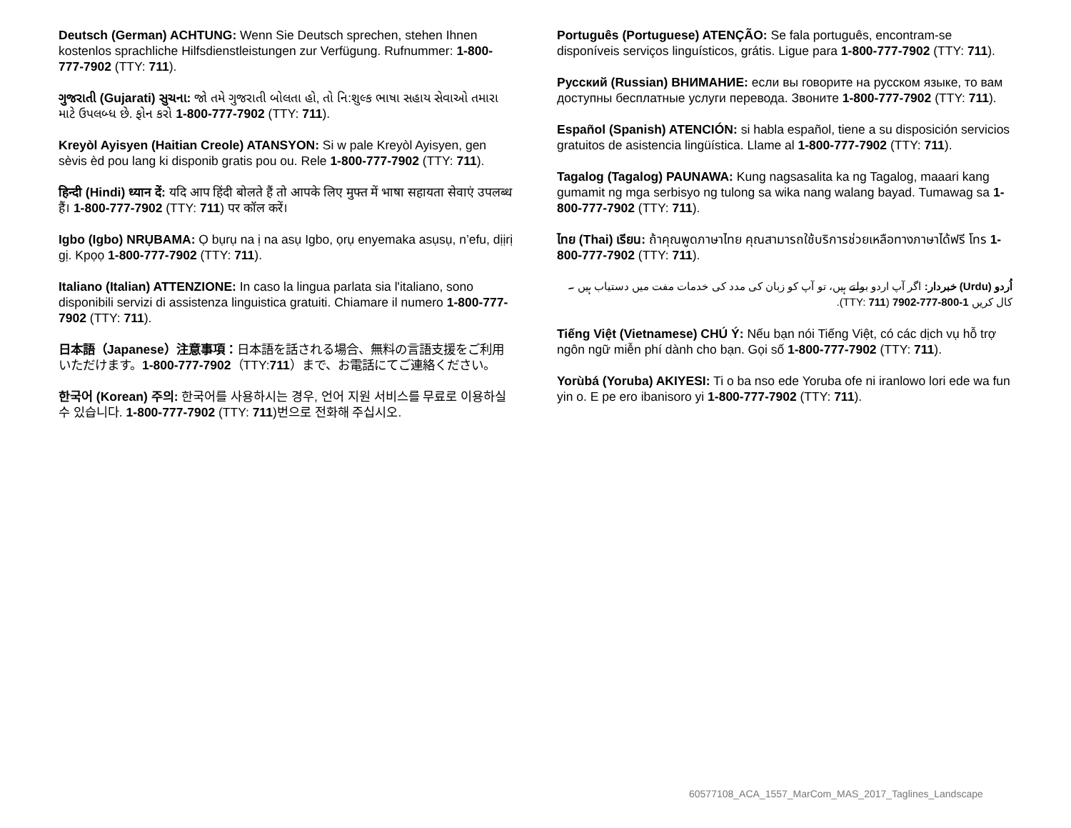Deutsch (German) ACHTUNG: Wenn Sie Deutsch sprechen, stehen Ihnen kostenlos sprachliche Hilfsdienstleistungen zur Verfügung. Rufnummer: 1-800-777-7902 (TTY: 711).
ગુજરાતી (Gujarati) સુચના: જો તમે ગુજરાતી બોલતા હો, તો નિ:શુલ્ક ભાષા સહાય સેવાઓ તમારા માટે ઉપલબ્ધ છે. ફોન કરો 1-800-777-7902 (TTY: 711).
Kreyòl Ayisyen (Haitian Creole) ATANSYON: Si w pale Kreyòl Ayisyen, gen sèvis èd pou lang ki disponib gratis pou ou. Rele 1-800-777-7902 (TTY: 711).
हिन्दी (Hindi) ध्यान दें: यदि आप हिंदी बोलते हैं तो आपके लिए मुफ्त में भाषा सहायता सेवाएं उपलब्ध हैं। 1-800-777-7902 (TTY: 711) पर कॉल करें।
Igbo (Igbo) NRỤBAMA: Ọ bụrụ na ị na asụ Igbo, ọrụ enyemaka asụsụ, n’efu, dịịrị gị. Kpọọ 1-800-777-7902 (TTY: 711).
Italiano (Italian) ATTENZIONE: In caso la lingua parlata sia l'italiano, sono disponibili servizi di assistenza linguistica gratuiti. Chiamare il numero 1-800-777-7902 (TTY: 711).
日本語（Japanese）注意事項：日本語を話される場合、無料の言語支援をご利用いただけます。1-800-777-7902（TTY:711）まで、お電話にてご連絡ください。
한국어 (Korean) 주의: 한국어를 사용하시는 경우, 언어 지원 서비스를 무료로 이용하실 수 있습니다. 1-800-777-7902 (TTY: 711)번으로 전화해 주십시오.
Português (Portuguese) ATENÇÃO: Se fala português, encontram-se disponíveis serviços linguísticos, grátis. Ligue para 1-800-777-7902 (TTY: 711).
Русский (Russian) ВНИМАНИЕ: если вы говорите на русском языке, то вам доступны бесплатные услуги перевода. Звоните 1-800-777-7902 (TTY: 711).
Español (Spanish) ATENCIÓN: si habla español, tiene a su disposición servicios gratuitos de asistencia lingüística. Llame al 1-800-777-7902 (TTY: 711).
Tagalog (Tagalog) PAUNAWA: Kung nagsasalita ka ng Tagalog, maaari kang gumamit ng mga serbisyo ng tulong sa wika nang walang bayad. Tumawag sa 1-800-777-7902 (TTY: 711).
ไทย (Thai) เรียน: ถ้าคุณพูดภาษาไทย คุณสามารถใช้บริการช่วยเหลือทางภาษาได้ฟรี โทร 1-800-777-7902 (TTY: 711).
اُردو (Urdu) خبردار: اگر آپ اردو بولتے ہیں، تو آپ کو زبان کی مدد کی خدمات مفت میں دستیاب ہیں ۔ کال کریں 1-800-777-7902 (TTY: 711).
Tiếng Việt (Vietnamese) CHÚ Ý: Nếu bạn nói Tiếng Việt, có các dịch vụ hỗ trợ ngôn ngữ miễn phí dành cho bạn. Gọi số 1-800-777-7902 (TTY: 711).
Yorùbá (Yoruba) AKIYESI: Ti o ba nso ede Yoruba ofe ni iranlowo lori ede wa fun yin o. E pe ero ibanisoro yi 1-800-777-7902 (TTY: 711).
60577108_ACA_1557_MarCom_MAS_2017_Taglines_Landscape